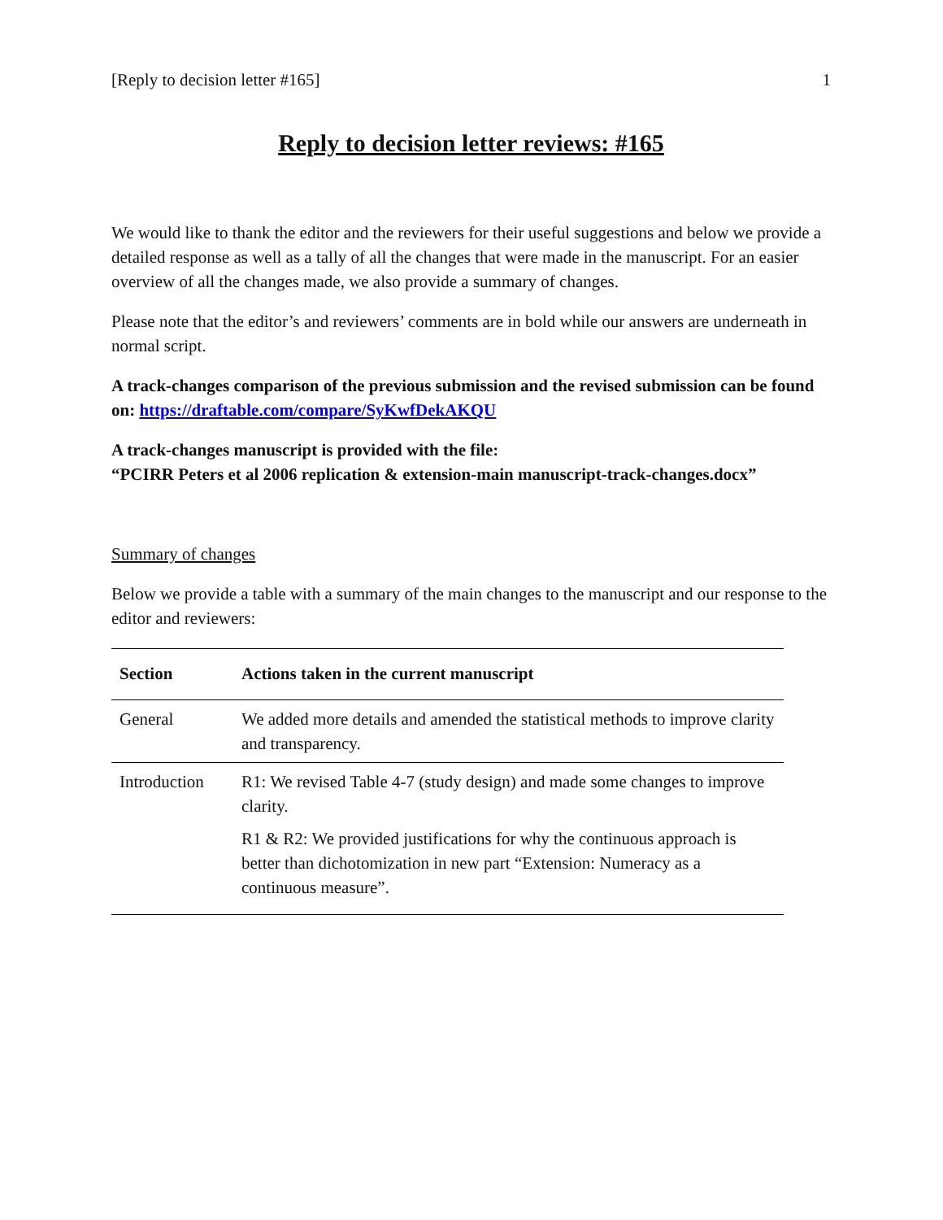[Reply to decision letter #165] 1
Reply to decision letter reviews: #165
We would like to thank the editor and the reviewers for their useful suggestions and below we provide a detailed response as well as a tally of all the changes that were made in the manuscript. For an easier overview of all the changes made, we also provide a summary of changes.
Please note that the editor’s and reviewers’ comments are in bold while our answers are underneath in normal script.
A track-changes comparison of the previous submission and the revised submission can be found on: https://draftable.com/compare/SyKwfDekAKQU
A track-changes manuscript is provided with the file:
“PCIRR Peters et al 2006 replication & extension-main manuscript-track-changes.docx”
Summary of changes
Below we provide a table with a summary of the main changes to the manuscript and our response to the editor and reviewers:
| Section | Actions taken in the current manuscript |
| --- | --- |
| General | We added more details and amended the statistical methods to improve clarity and transparency. |
| Introduction | R1: We revised Table 4-7 (study design) and made some changes to improve clarity. R1 & R2: We provided justifications for why the continuous approach is better than dichotomization in new part “Extension: Numeracy as a continuous measure”. |